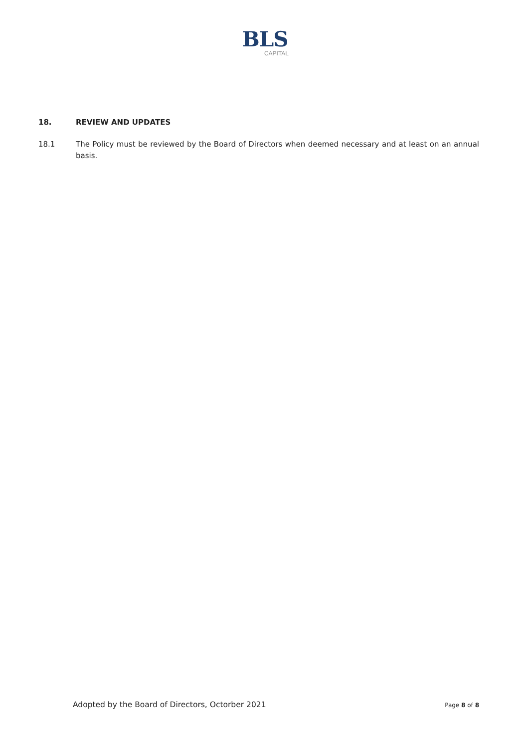BLS
CAPITAL
18. REVIEW AND UPDATES
18.1 The Policy must be reviewed by the Board of Directors when deemed necessary and at least on an annual basis.
Adopted by the Board of Directors, Octorber 2021 Page 8 of 8